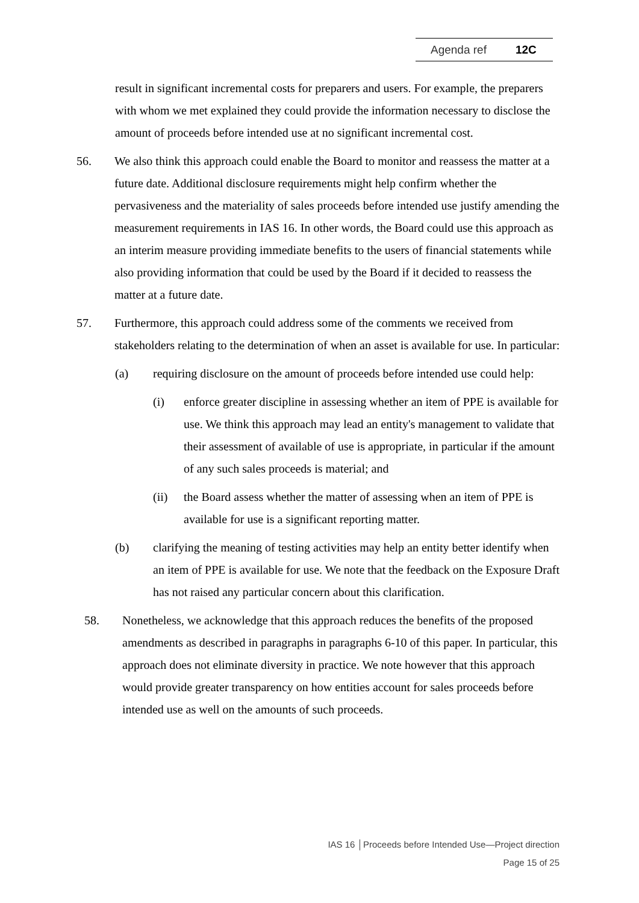Agenda ref 12C
result in significant incremental costs for preparers and users. For example, the preparers with whom we met explained they could provide the information necessary to disclose the amount of proceeds before intended use at no significant incremental cost.
56. We also think this approach could enable the Board to monitor and reassess the matter at a future date. Additional disclosure requirements might help confirm whether the pervasiveness and the materiality of sales proceeds before intended use justify amending the measurement requirements in IAS 16. In other words, the Board could use this approach as an interim measure providing immediate benefits to the users of financial statements while also providing information that could be used by the Board if it decided to reassess the matter at a future date.
57. Furthermore, this approach could address some of the comments we received from stakeholders relating to the determination of when an asset is available for use. In particular:
(a) requiring disclosure on the amount of proceeds before intended use could help:
(i) enforce greater discipline in assessing whether an item of PPE is available for use. We think this approach may lead an entity's management to validate that their assessment of available of use is appropriate, in particular if the amount of any such sales proceeds is material; and
(ii) the Board assess whether the matter of assessing when an item of PPE is available for use is a significant reporting matter.
(b) clarifying the meaning of testing activities may help an entity better identify when an item of PPE is available for use. We note that the feedback on the Exposure Draft has not raised any particular concern about this clarification.
58. Nonetheless, we acknowledge that this approach reduces the benefits of the proposed amendments as described in paragraphs in paragraphs 6-10 of this paper. In particular, this approach does not eliminate diversity in practice. We note however that this approach would provide greater transparency on how entities account for sales proceeds before intended use as well on the amounts of such proceeds.
IAS 16 │Proceeds before Intended Use—Project direction
Page 15 of 25